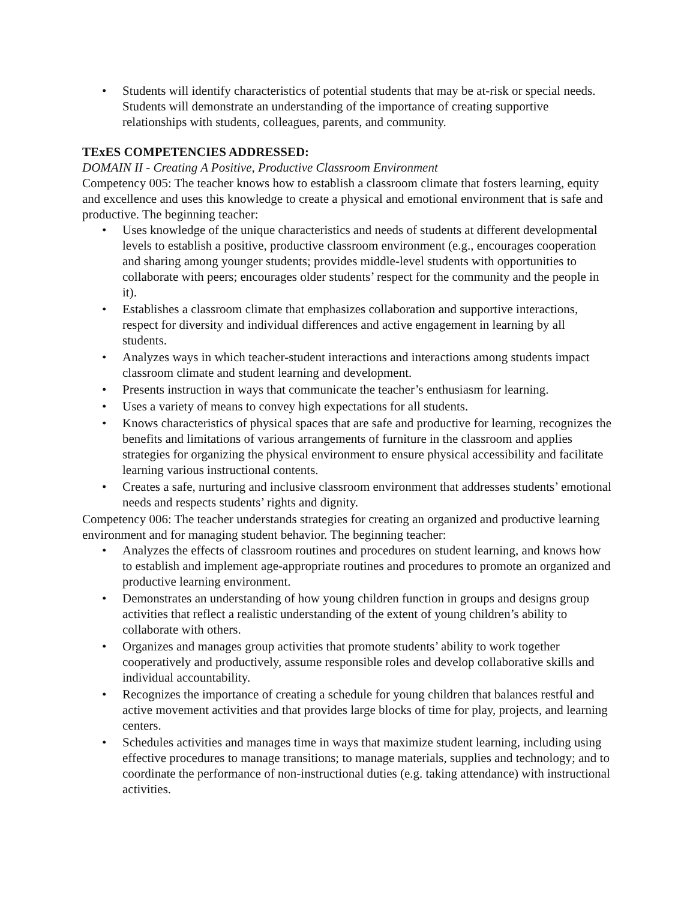• Students will identify characteristics of potential students that may be at-risk or special needs. Students will demonstrate an understanding of the importance of creating supportive relationships with students, colleagues, parents, and community.
TExES COMPETENCIES ADDRESSED:
DOMAIN II - Creating A Positive, Productive Classroom Environment
Competency 005: The teacher knows how to establish a classroom climate that fosters learning, equity and excellence and uses this knowledge to create a physical and emotional environment that is safe and productive. The beginning teacher:
• Uses knowledge of the unique characteristics and needs of students at different developmental levels to establish a positive, productive classroom environment (e.g., encourages cooperation and sharing among younger students; provides middle-level students with opportunities to collaborate with peers; encourages older students’ respect for the community and the people in it).
• Establishes a classroom climate that emphasizes collaboration and supportive interactions, respect for diversity and individual differences and active engagement in learning by all students.
• Analyzes ways in which teacher-student interactions and interactions among students impact classroom climate and student learning and development.
• Presents instruction in ways that communicate the teacher’s enthusiasm for learning.
• Uses a variety of means to convey high expectations for all students.
• Knows characteristics of physical spaces that are safe and productive for learning, recognizes the benefits and limitations of various arrangements of furniture in the classroom and applies strategies for organizing the physical environment to ensure physical accessibility and facilitate learning various instructional contents.
• Creates a safe, nurturing and inclusive classroom environment that addresses students’ emotional needs and respects students’ rights and dignity.
Competency 006: The teacher understands strategies for creating an organized and productive learning environment and for managing student behavior. The beginning teacher:
• Analyzes the effects of classroom routines and procedures on student learning, and knows how to establish and implement age-appropriate routines and procedures to promote an organized and productive learning environment.
• Demonstrates an understanding of how young children function in groups and designs group activities that reflect a realistic understanding of the extent of young children’s ability to collaborate with others.
• Organizes and manages group activities that promote students’ ability to work together cooperatively and productively, assume responsible roles and develop collaborative skills and individual accountability.
• Recognizes the importance of creating a schedule for young children that balances restful and active movement activities and that provides large blocks of time for play, projects, and learning centers.
• Schedules activities and manages time in ways that maximize student learning, including using effective procedures to manage transitions; to manage materials, supplies and technology; and to coordinate the performance of non-instructional duties (e.g. taking attendance) with instructional activities.